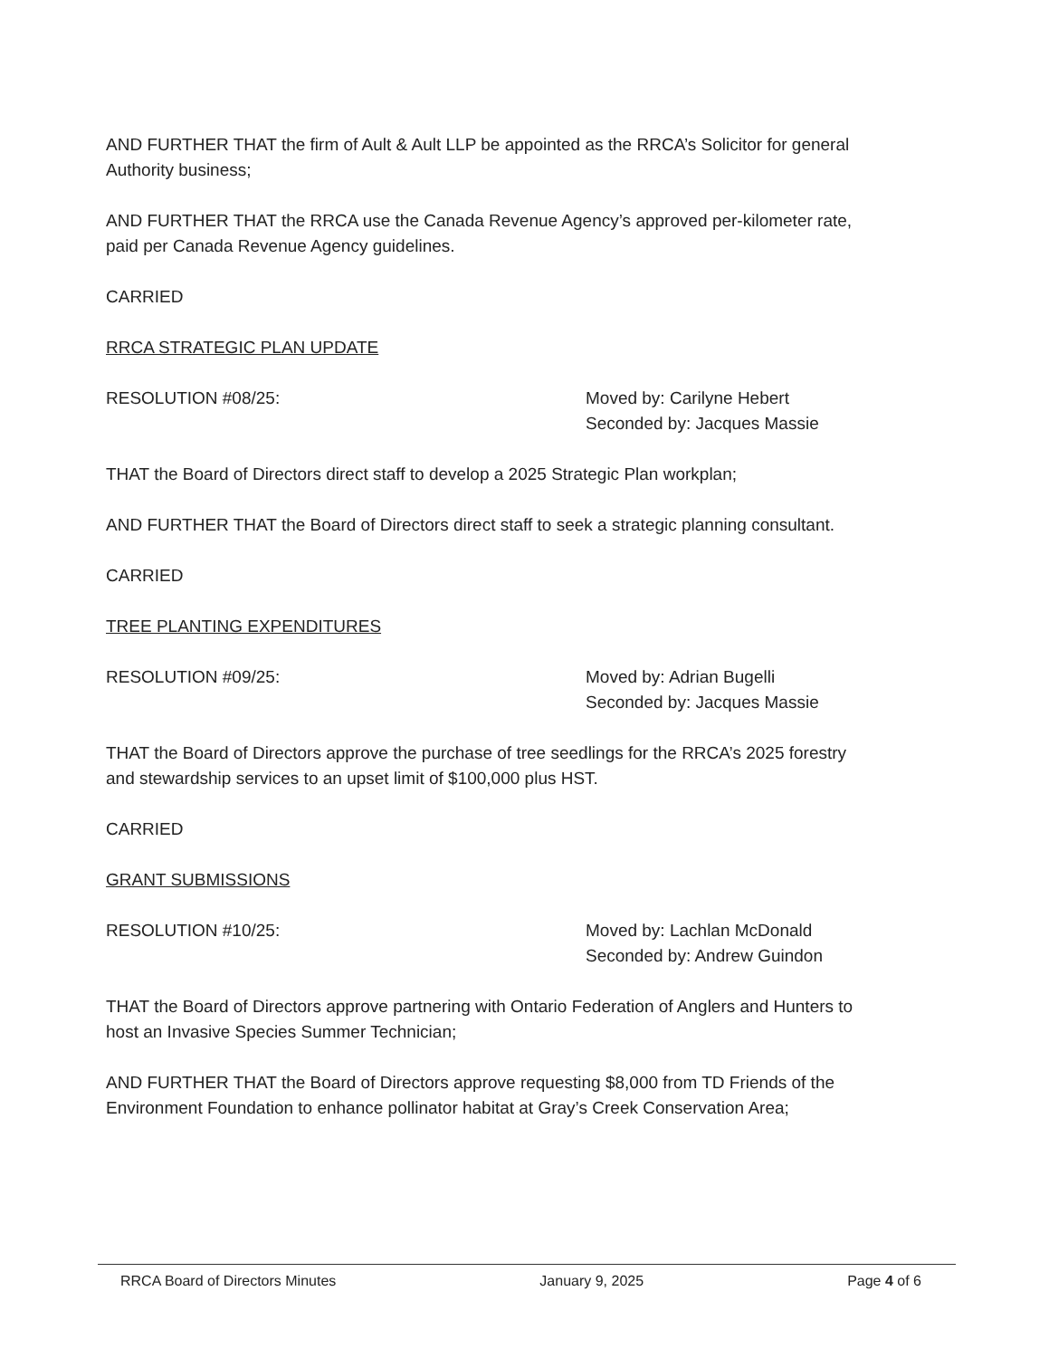AND FURTHER THAT the firm of Ault & Ault LLP be appointed as the RRCA’s Solicitor for general Authority business;
AND FURTHER THAT the RRCA use the Canada Revenue Agency’s approved per-kilometer rate, paid per Canada Revenue Agency guidelines.
CARRIED
RRCA STRATEGIC PLAN UPDATE
RESOLUTION #08/25: Moved by: Carilyne Hebert
Seconded by: Jacques Massie
THAT the Board of Directors direct staff to develop a 2025 Strategic Plan workplan;
AND FURTHER THAT the Board of Directors direct staff to seek a strategic planning consultant.
CARRIED
TREE PLANTING EXPENDITURES
RESOLUTION #09/25: Moved by: Adrian Bugelli
Seconded by: Jacques Massie
THAT the Board of Directors approve the purchase of tree seedlings for the RRCA’s 2025 forestry and stewardship services to an upset limit of $100,000 plus HST.
CARRIED
GRANT SUBMISSIONS
RESOLUTION #10/25: Moved by: Lachlan McDonald
Seconded by: Andrew Guindon
THAT the Board of Directors approve partnering with Ontario Federation of Anglers and Hunters to host an Invasive Species Summer Technician;
AND FURTHER THAT the Board of Directors approve requesting $8,000 from TD Friends of the Environment Foundation to enhance pollinator habitat at Gray’s Creek Conservation Area;
RRCA Board of Directors Minutes January 9, 2025 Page 4 of 6